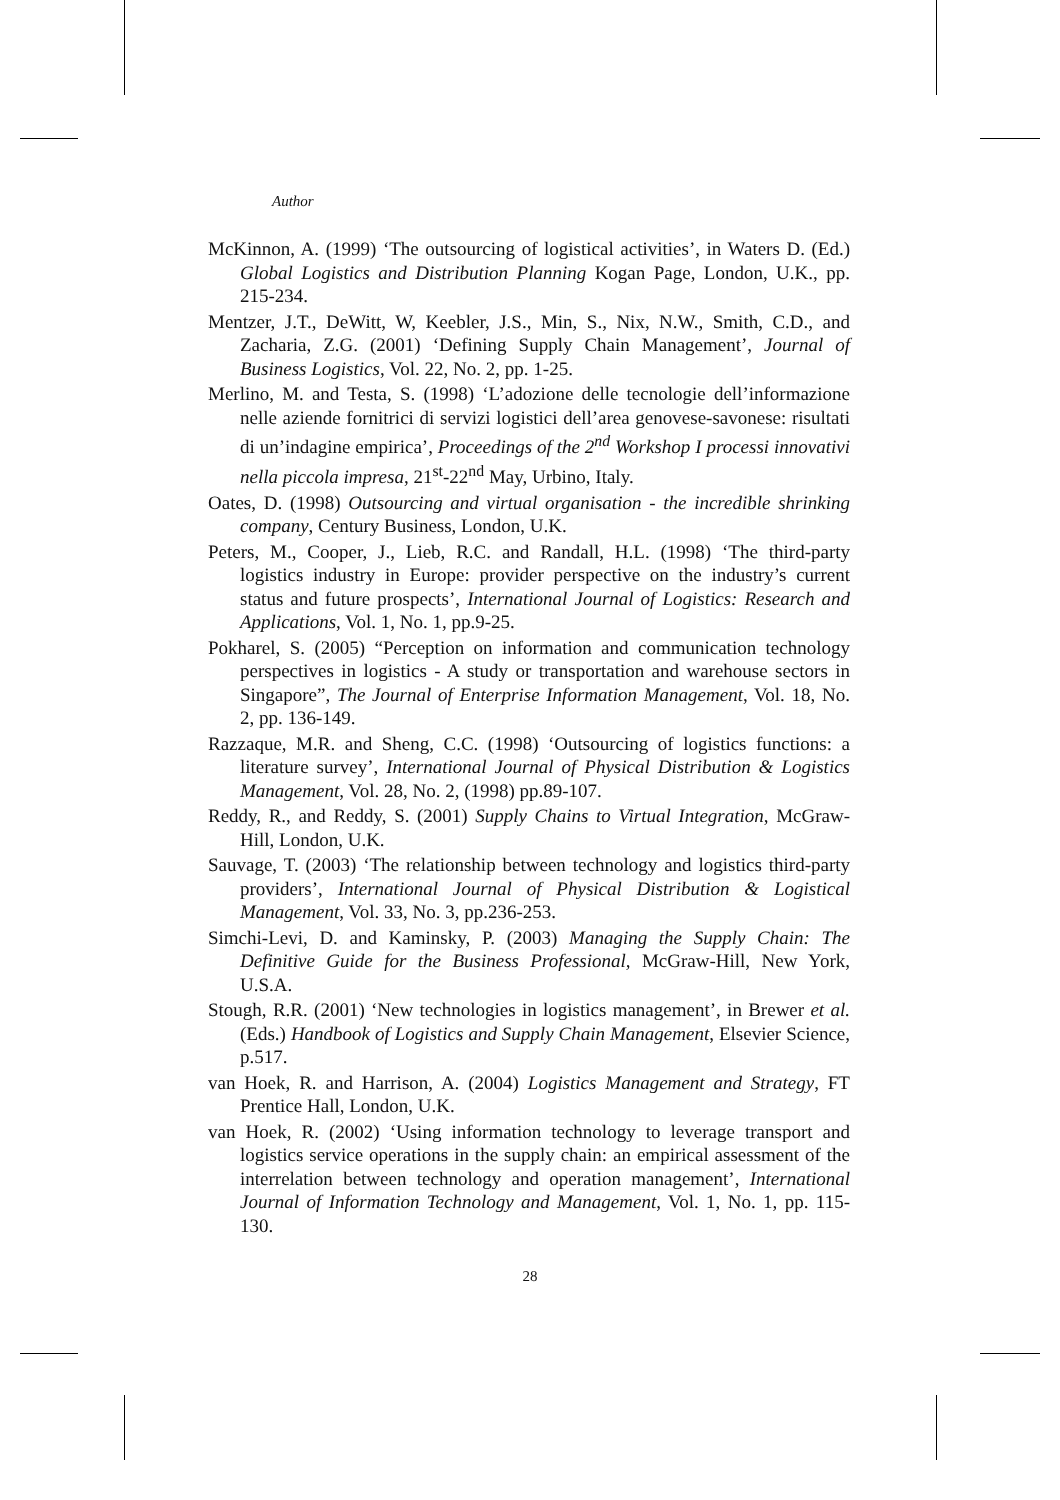Author
McKinnon, A. (1999) ‘The outsourcing of logistical activities’, in Waters D. (Ed.) Global Logistics and Distribution Planning Kogan Page, London, U.K., pp. 215-234.
Mentzer, J.T., DeWitt, W, Keebler, J.S., Min, S., Nix, N.W., Smith, C.D., and Zacharia, Z.G. (2001) ‘Defining Supply Chain Management’, Journal of Business Logistics, Vol. 22, No. 2, pp. 1-25.
Merlino, M. and Testa, S. (1998) ‘L’adozione delle tecnologie dell’informazione nelle aziende fornitrici di servizi logistici dell’area genovese-savonese: risultati di un’indagine empirica’, Proceedings of the 2<sup>nd</sup> Workshop I processi innovativi nella piccola impresa, 21<sup>st</sup>-22<sup>nd</sup> May, Urbino, Italy.
Oates, D. (1998) Outsourcing and virtual organisation - the incredible shrinking company, Century Business, London, U.K.
Peters, M., Cooper, J., Lieb, R.C. and Randall, H.L. (1998) ‘The third-party logistics industry in Europe: provider perspective on the industry’s current status and future prospects’, International Journal of Logistics: Research and Applications, Vol. 1, No. 1, pp.9-25.
Pokharel, S. (2005) “Perception on information and communication technology perspectives in logistics - A study or transportation and warehouse sectors in Singapore”, The Journal of Enterprise Information Management, Vol. 18, No. 2, pp. 136-149.
Razzaque, M.R. and Sheng, C.C. (1998) ‘Outsourcing of logistics functions: a literature survey’, International Journal of Physical Distribution & Logistics Management, Vol. 28, No. 2, (1998) pp.89-107.
Reddy, R., and Reddy, S. (2001) Supply Chains to Virtual Integration, McGraw-Hill, London, U.K.
Sauvage, T. (2003) ‘The relationship between technology and logistics third-party providers’, International Journal of Physical Distribution & Logistical Management, Vol. 33, No. 3, pp.236-253.
Simchi-Levi, D. and Kaminsky, P. (2003) Managing the Supply Chain: The Definitive Guide for the Business Professional, McGraw-Hill, New York, U.S.A.
Stough, R.R. (2001) ‘New technologies in logistics management’, in Brewer et al. (Eds.) Handbook of Logistics and Supply Chain Management, Elsevier Science, p.517.
van Hoek, R. and Harrison, A. (2004) Logistics Management and Strategy, FT Prentice Hall, London, U.K.
van Hoek, R. (2002) ‘Using information technology to leverage transport and logistics service operations in the supply chain: an empirical assessment of the interrelation between technology and operation management’, International Journal of Information Technology and Management, Vol. 1, No. 1, pp. 115-130.
28